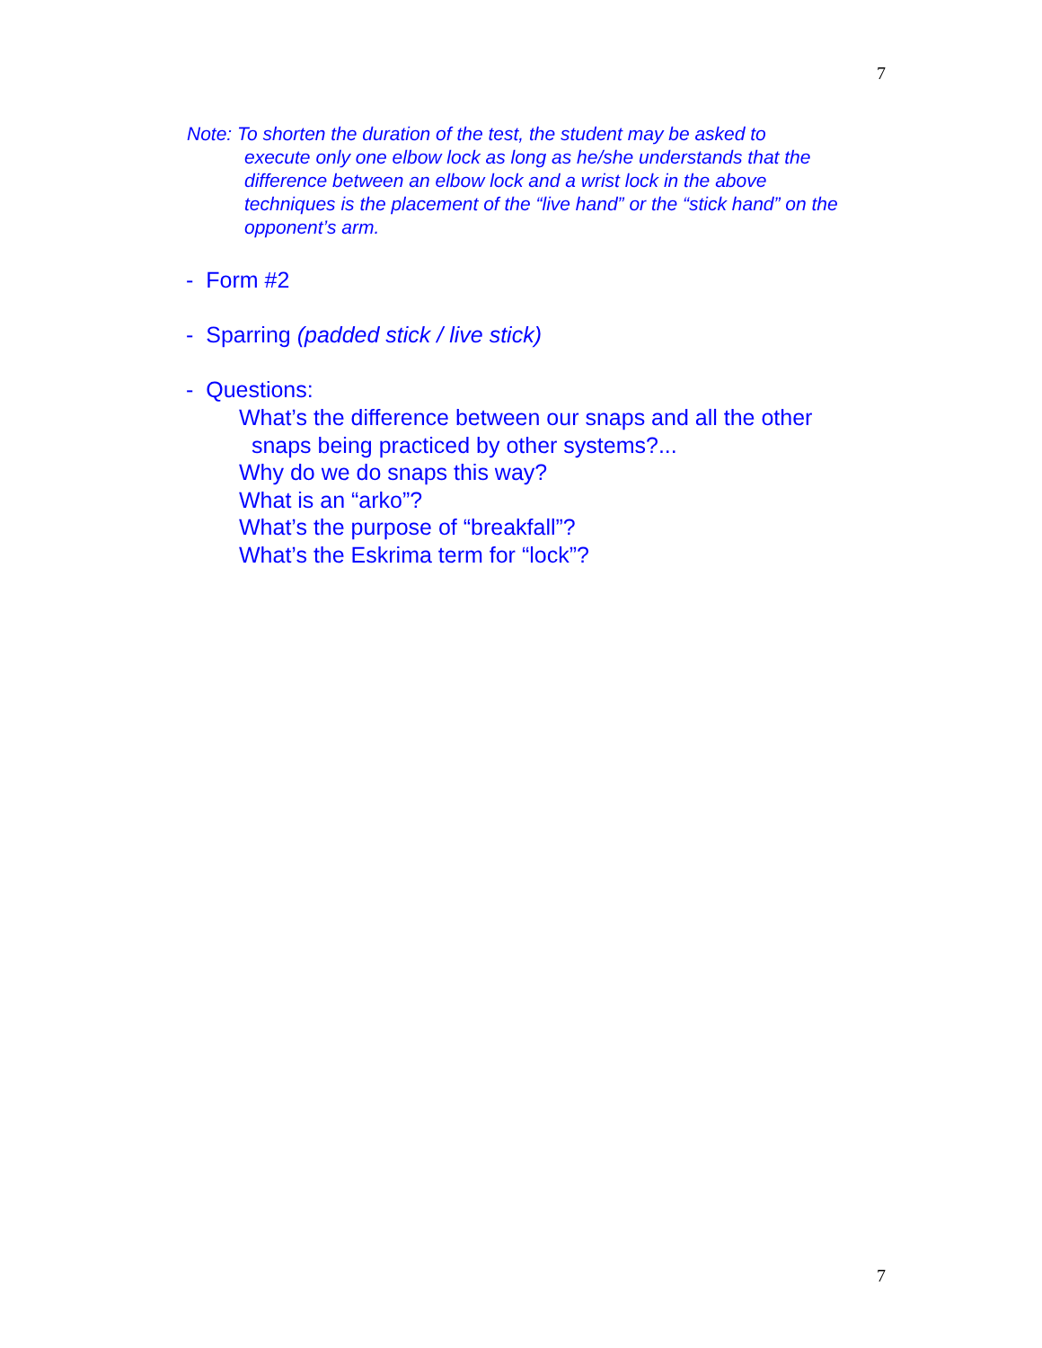7
Note: To shorten the duration of the test, the student may be asked to
execute only one elbow lock as long as he/she understands that the difference between an elbow lock and a wrist lock in the above techniques is the placement of the “live hand” or the “stick hand” on the opponent’s arm.
- Form #2
- Sparring (padded stick / live stick)
- Questions:
What’s the difference between our snaps and all the other
snaps being practiced by other systems?...
Why do we do snaps this way?
What is an “arko”?
What’s the purpose of “breakfall”?
What’s the Eskrima term for “lock”?
7